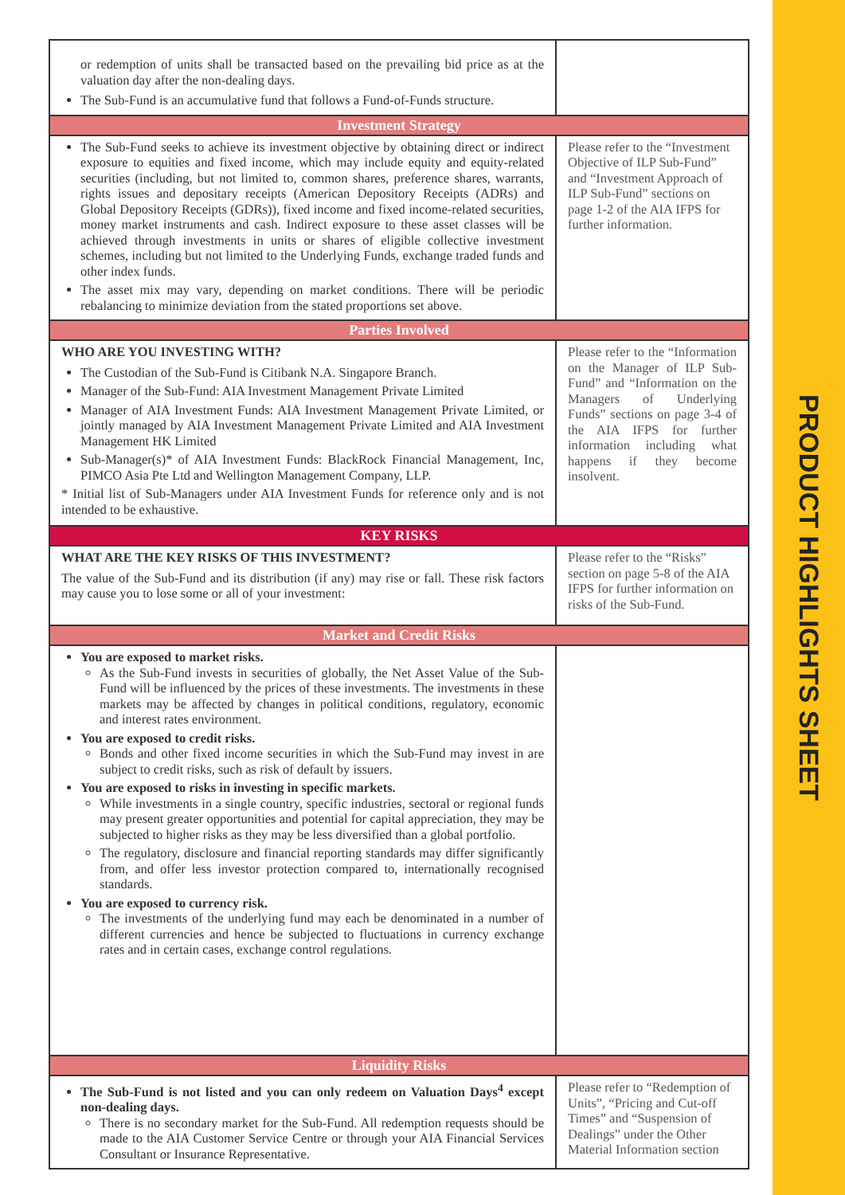PRODUCT HIGHLIGHTS SHEET
| or redemption of units shall be transacted based on the prevailing bid price as at the valuation day after the non-dealing days. The Sub-Fund is an accumulative fund that follows a Fund-of-Funds structure. | |
| Investment Strategy | |
| The Sub-Fund seeks to achieve its investment objective by obtaining direct or indirect exposure to equities and fixed income, which may include equity and equity-related securities (including, but not limited to, common shares, preference shares, warrants, rights issues and depositary receipts (American Depository Receipts (ADRs) and Global Depository Receipts (GDRs)), fixed income and fixed income-related securities, money market instruments and cash. Indirect exposure to these asset classes will be achieved through investments in units or shares of eligible collective investment schemes, including but not limited to the Underlying Funds, exchange traded funds and other index funds. The asset mix may vary, depending on market conditions. There will be periodic rebalancing to minimize deviation from the stated proportions set above. | Please refer to the “Investment Objective of ILP Sub-Fund” and “Investment Approach of ILP Sub-Fund” sections on page 1-2 of the AIA IFPS for further information. |
| Parties Involved | |
| WHO ARE YOU INVESTING WITH? The Custodian of the Sub-Fund is Citibank N.A. Singapore Branch. Manager of the Sub-Fund: AIA Investment Management Private Limited Manager of AIA Investment Funds: AIA Investment Management Private Limited, or jointly managed by AIA Investment Management Private Limited and AIA Investment Management HK Limited Sub-Manager(s)* of AIA Investment Funds: BlackRock Financial Management, Inc, PIMCO Asia Pte Ltd and Wellington Management Company, LLP. * Initial list of Sub-Managers under AIA Investment Funds for reference only and is not intended to be exhaustive. | Please refer to the “Information on the Manager of ILP Sub-Fund” and “Information on the Managers of Underlying Funds” sections on page 3-4 of the AIA IFPS for further information including what happens if they become insolvent. |
| KEY RISKS | |
| WHAT ARE THE KEY RISKS OF THIS INVESTMENT? The value of the Sub-Fund and its distribution (if any) may rise or fall. These risk factors may cause you to lose some or all of your investment: | Please refer to the “Risks” section on page 5-8 of the AIA IFPS for further information on risks of the Sub-Fund. |
| Market and Credit Risks | |
| You are exposed to market risks. As the Sub-Fund invests in securities of globally, the Net Asset Value of the Sub-Fund will be influenced by the prices of these investments. The investments in these markets may be affected by changes in political conditions, regulatory, economic and interest rates environment. You are exposed to credit risks. Bonds and other fixed income securities in which the Sub-Fund may invest in are subject to credit risks, such as risk of default by issuers. You are exposed to risks in investing in specific markets. While investments in a single country, specific industries, sectoral or regional funds may present greater opportunities and potential for capital appreciation, they may be subjected to higher risks as they may be less diversified than a global portfolio. The regulatory, disclosure and financial reporting standards may differ significantly from, and offer less investor protection compared to, internationally recognised standards. You are exposed to currency risk. The investments of the underlying fund may each be denominated in a number of different currencies and hence be subjected to fluctuations in currency exchange rates and in certain cases, exchange control regulations. | |
| Liquidity Risks | |
| The Sub-Fund is not listed and you can only redeem on Valuation Days<sup>4</sup> except non-dealing days. There is no secondary market for the Sub-Fund. All redemption requests should be made to the AIA Customer Service Centre or through your AIA Financial Services Consultant or Insurance Representative. | Please refer to “Redemption of Units”, “Pricing and Cut-off Times” and “Suspension of Dealings” under the Other Material Information section |